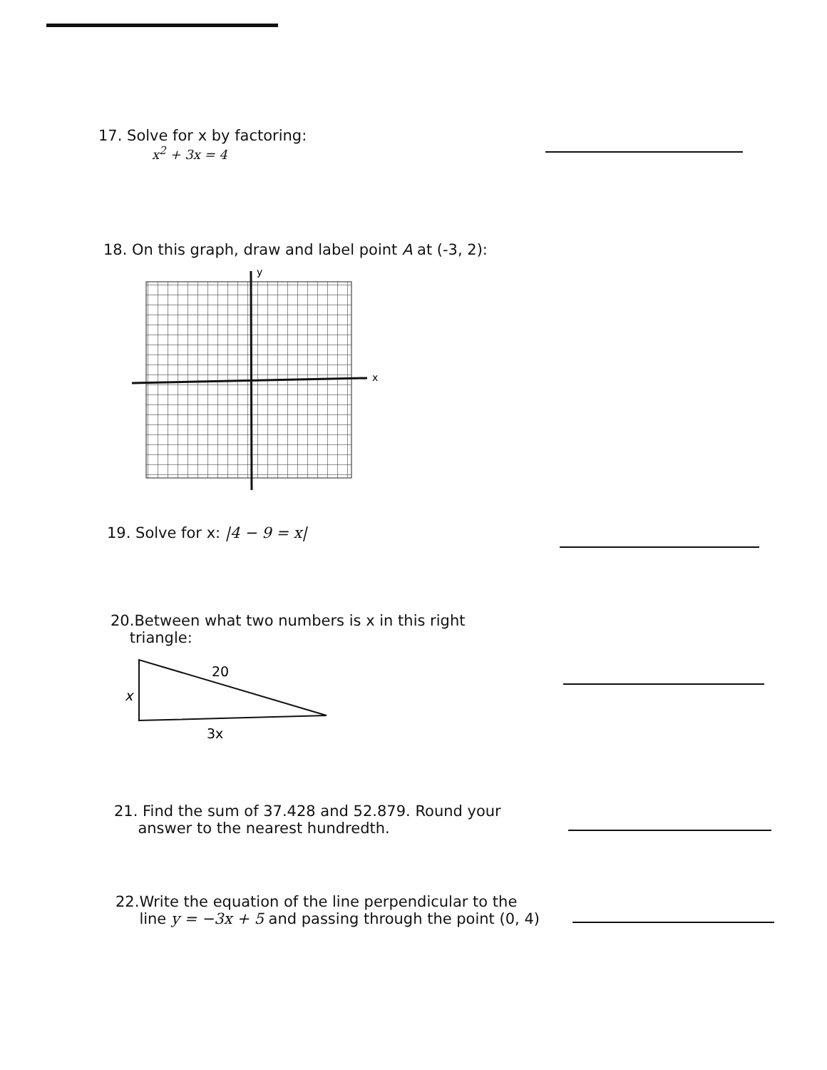17. Solve for x by factoring:
x<sup>2</sup> + 3x = 4
18. On this graph, draw and label point A at (-3, 2):
x
y
19. Solve for x: |4 − 9 = x|
20.Between what two numbers is x in this right
triangle:
20
x
3x
21. Find the sum of 37.428 and 52.879. Round your
answer to the nearest hundredth.
22.Write the equation of the line perpendicular to the
line y = −3x + 5 and passing through the point (0, 4)